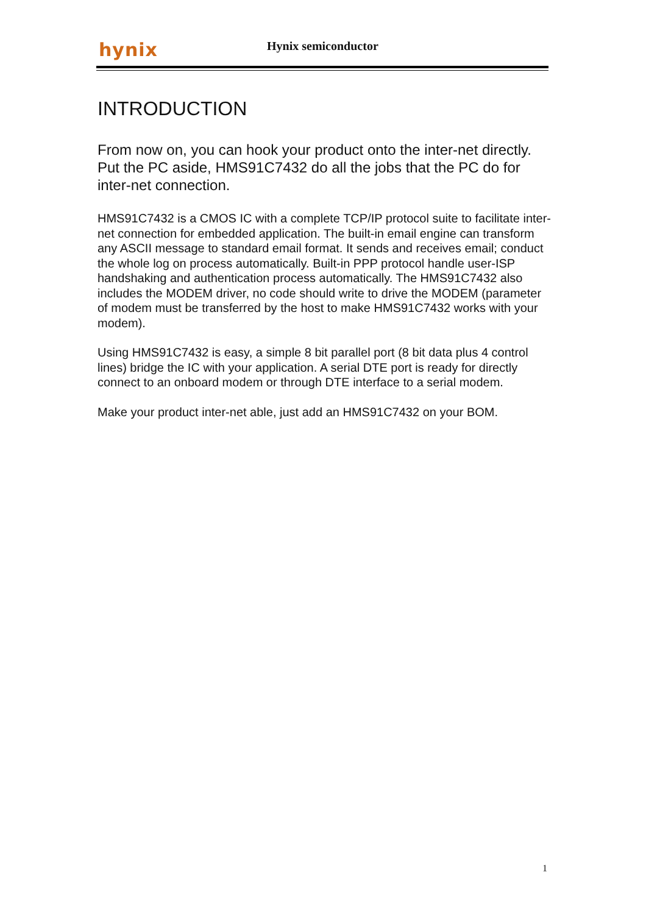hynix Hynix semiconductor
INTRODUCTION
From now on, you can hook your product onto the inter-net directly. Put the PC aside, HMS91C7432 do all the jobs that the PC do for inter-net connection.
HMS91C7432 is a CMOS IC with a complete TCP/IP protocol suite to facilitate inter-net connection for embedded application. The built-in email engine can transform any ASCII message to standard email format. It sends and receives email; conduct the whole log on process automatically. Built-in PPP protocol handle user-ISP handshaking and authentication process automatically. The HMS91C7432 also includes the MODEM driver, no code should write to drive the MODEM (parameter of modem must be transferred by the host to make HMS91C7432 works with your modem).
Using HMS91C7432 is easy, a simple 8 bit parallel port (8 bit data plus 4 control lines) bridge the IC with your application. A serial DTE port is ready for directly connect to an onboard modem or through DTE interface to a serial modem.
Make your product inter-net able, just add an HMS91C7432 on your BOM.
1